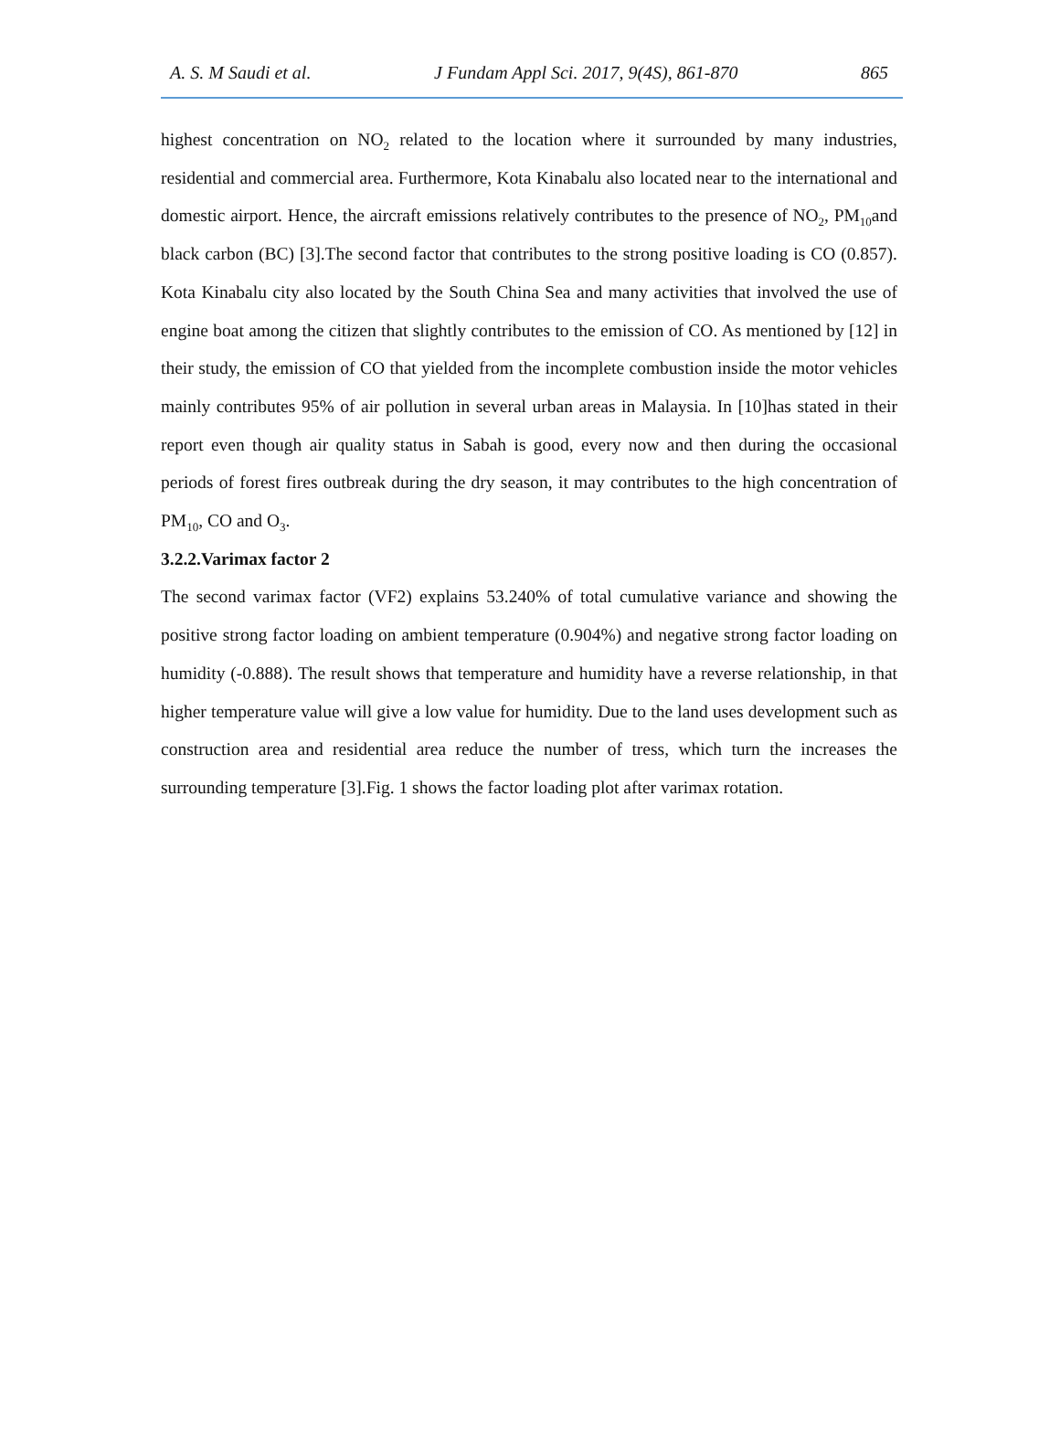A. S. M Saudi et al. J Fundam Appl Sci. 2017, 9(4S), 861-870 865
highest concentration on NO<sub>2</sub> related to the location where it surrounded by many industries, residential and commercial area. Furthermore, Kota Kinabalu also located near to the international and domestic airport. Hence, the aircraft emissions relatively contributes to the presence of NO<sub>2</sub>, PM<sub>10</sub>and black carbon (BC) [3].The second factor that contributes to the strong positive loading is CO (0.857). Kota Kinabalu city also located by the South China Sea and many activities that involved the use of engine boat among the citizen that slightly contributes to the emission of CO. As mentioned by [12] in their study, the emission of CO that yielded from the incomplete combustion inside the motor vehicles mainly contributes 95% of air pollution in several urban areas in Malaysia. In [10]has stated in their report even though air quality status in Sabah is good, every now and then during the occasional periods of forest fires outbreak during the dry season, it may contributes to the high concentration of PM<sub>10</sub>, CO and O<sub>3</sub>.
3.2.2.Varimax factor 2
The second varimax factor (VF2) explains 53.240% of total cumulative variance and showing the positive strong factor loading on ambient temperature (0.904%) and negative strong factor loading on humidity (-0.888). The result shows that temperature and humidity have a reverse relationship, in that higher temperature value will give a low value for humidity. Due to the land uses development such as construction area and residential area reduce the number of tress, which turn the increases the surrounding temperature [3].Fig. 1 shows the factor loading plot after varimax rotation.